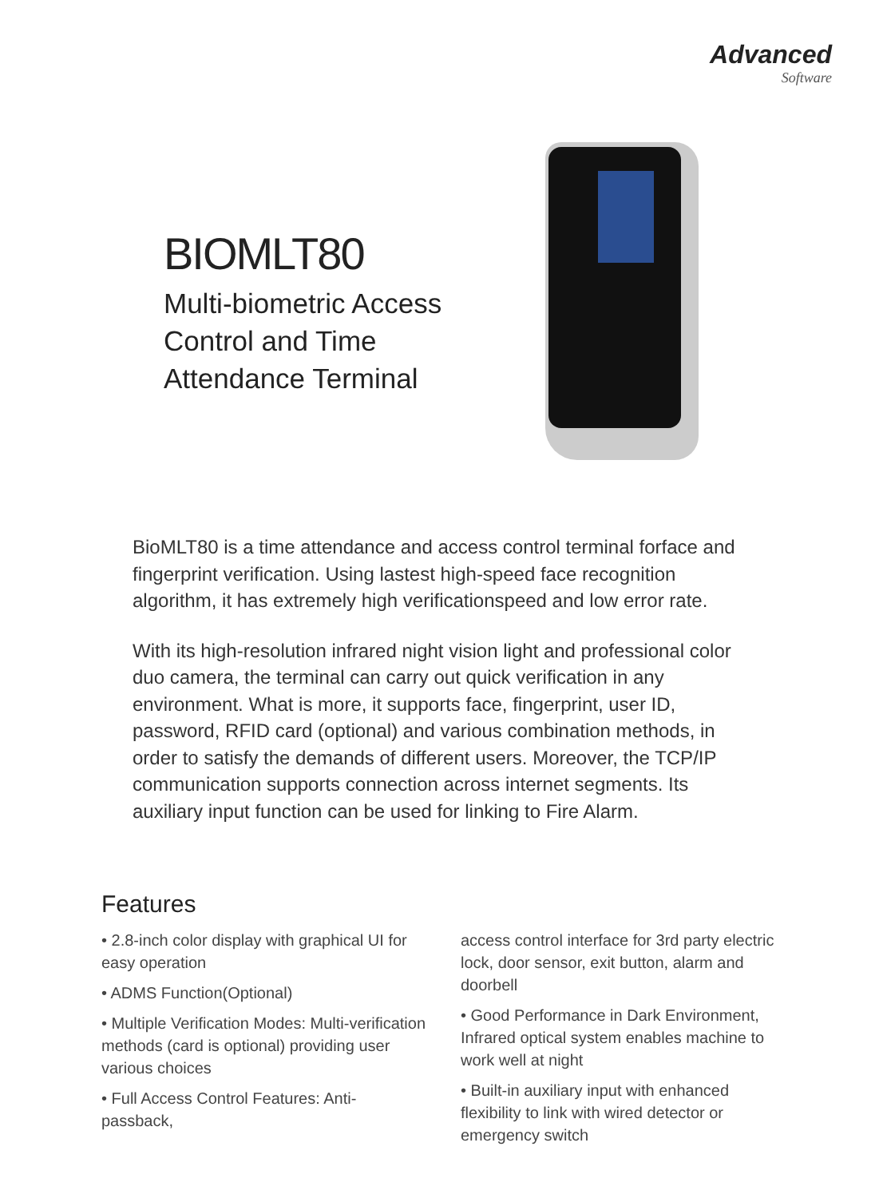Advanced
Software
BIOMLT80
Multi-biometric Access Control and Time Attendance Terminal
BioMLT80 is a time attendance and access control terminal forface and fingerprint verification. Using lastest high-speed face recognition algorithm, it has extremely high verificationspeed and low error rate.
With its high-resolution infrared night vision light and professional color duo camera, the terminal can carry out quick verification in any environment. What is more, it supports face, fingerprint, user ID, password, RFID card (optional) and various combination methods, in order to satisfy the demands of different users. Moreover, the TCP/IP communication supports connection across internet segments. Its auxiliary input function can be used for linking to Fire Alarm.
Features
• 2.8-inch color display with graphical UI for easy operation
• ADMS Function(Optional)
• Multiple Verification Modes: Multi-verification methods (card is optional) providing user various choices
• Full Access Control Features: Anti-passback,
access control interface for 3rd party electric lock, door sensor, exit button, alarm and doorbell
• Good Performance in Dark Environment, Infrared optical system enables machine to work well at night
• Built-in auxiliary input with enhanced flexibility to link with wired detector or emergency switch